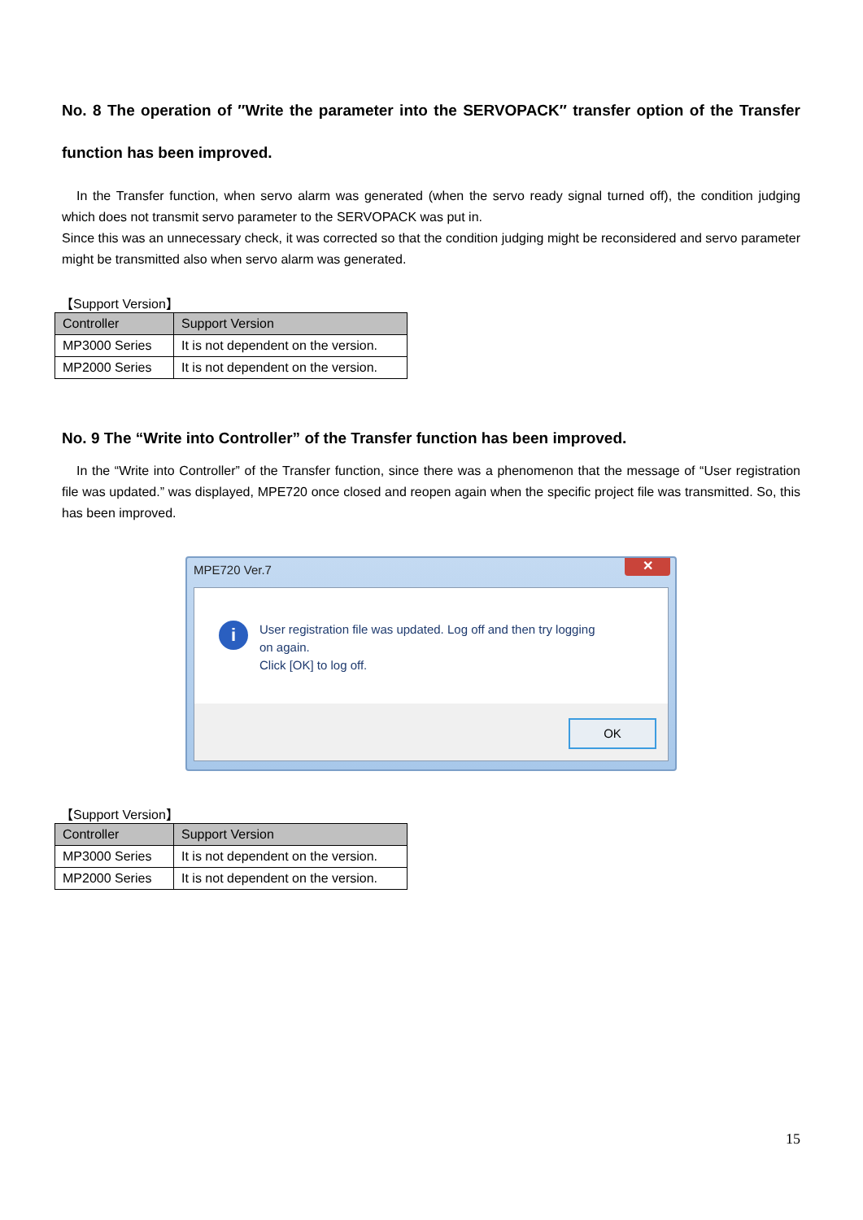No. 8 The operation of ″Write the parameter into the SERVOPACK″ transfer option of the Transfer function has been improved.
In the Transfer function, when servo alarm was generated (when the servo ready signal turned off), the condition judging which does not transmit servo parameter to the SERVOPACK was put in.
Since this was an unnecessary check, it was corrected so that the condition judging might be reconsidered and servo parameter might be transmitted also when servo alarm was generated.
【Support Version】
| Controller | Support Version |
| --- | --- |
| MP3000 Series | It is not dependent on the version. |
| MP2000 Series | It is not dependent on the version. |
No. 9 The “Write into Controller” of the Transfer function has been improved.
In the “Write into Controller” of the Transfer function, since there was a phenomenon that the message of “User registration file was updated.” was displayed, MPE720 once closed and reopen again when the specific project file was transmitted. So, this has been improved.
MPE720 Ver.7
✕
i
User registration file was updated. Log off and then try logging
on again.
Click [OK] to log off.
OK
【Support Version】
| Controller | Support Version |
| --- | --- |
| MP3000 Series | It is not dependent on the version. |
| MP2000 Series | It is not dependent on the version. |
15